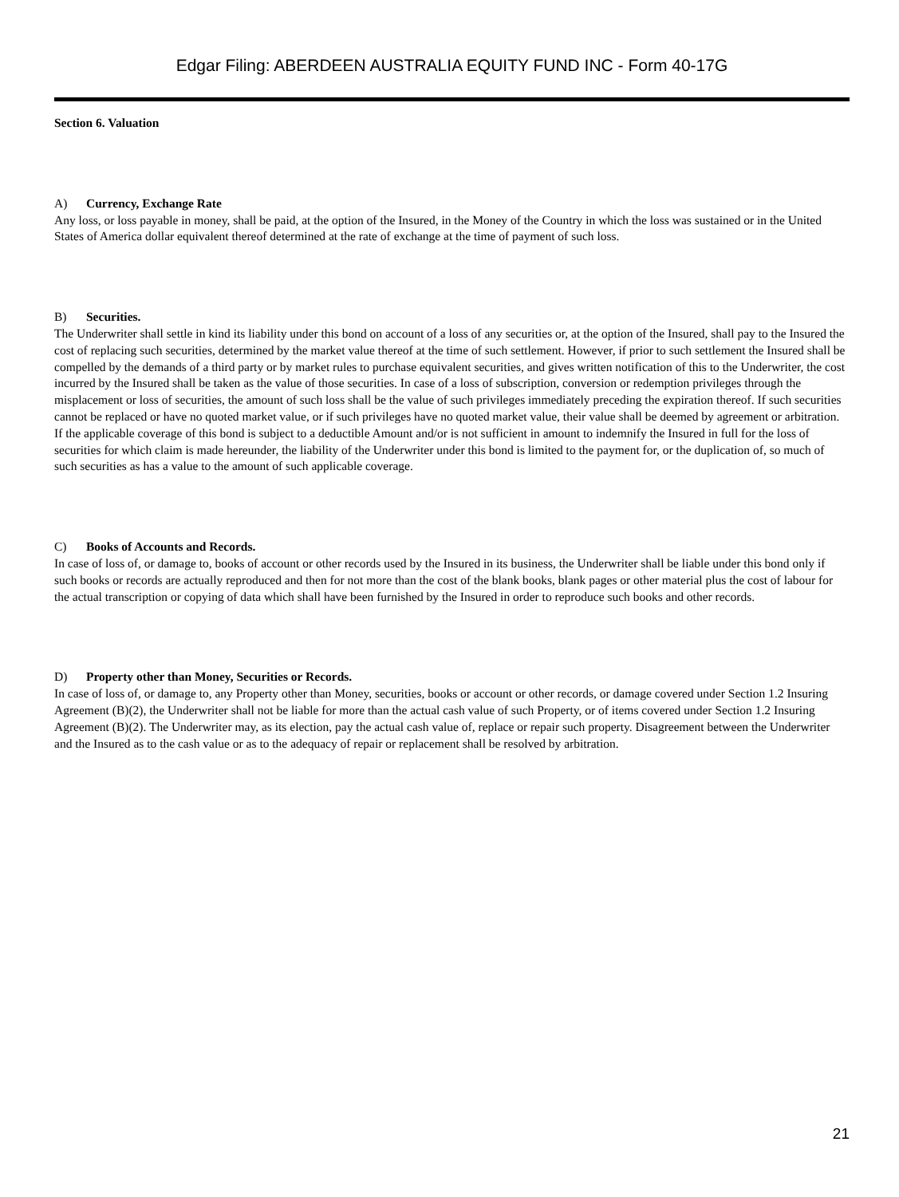Edgar Filing: ABERDEEN AUSTRALIA EQUITY FUND INC - Form 40-17G
Section 6. Valuation
A) Currency, Exchange Rate
Any loss, or loss payable in money, shall be paid, at the option of the Insured, in the Money of the Country in which the loss was sustained or in the United States of America dollar equivalent thereof determined at the rate of exchange at the time of payment of such loss.
B) Securities.
The Underwriter shall settle in kind its liability under this bond on account of a loss of any securities or, at the option of the Insured, shall pay to the Insured the cost of replacing such securities, determined by the market value thereof at the time of such settlement. However, if prior to such settlement the Insured shall be compelled by the demands of a third party or by market rules to purchase equivalent securities, and gives written notification of this to the Underwriter, the cost incurred by the Insured shall be taken as the value of those securities. In case of a loss of subscription, conversion or redemption privileges through the misplacement or loss of securities, the amount of such loss shall be the value of such privileges immediately preceding the expiration thereof. If such securities cannot be replaced or have no quoted market value, or if such privileges have no quoted market value, their value shall be deemed by agreement or arbitration. If the applicable coverage of this bond is subject to a deductible Amount and/or is not sufficient in amount to indemnify the Insured in full for the loss of securities for which claim is made hereunder, the liability of the Underwriter under this bond is limited to the payment for, or the duplication of, so much of such securities as has a value to the amount of such applicable coverage.
C) Books of Accounts and Records.
In case of loss of, or damage to, books of account or other records used by the Insured in its business, the Underwriter shall be liable under this bond only if such books or records are actually reproduced and then for not more than the cost of the blank books, blank pages or other material plus the cost of labour for the actual transcription or copying of data which shall have been furnished by the Insured in order to reproduce such books and other records.
D) Property other than Money, Securities or Records.
In case of loss of, or damage to, any Property other than Money, securities, books or account or other records, or damage covered under Section 1.2 Insuring Agreement (B)(2), the Underwriter shall not be liable for more than the actual cash value of such Property, or of items covered under Section 1.2 Insuring Agreement (B)(2). The Underwriter may, as its election, pay the actual cash value of, replace or repair such property. Disagreement between the Underwriter and the Insured as to the cash value or as to the adequacy of repair or replacement shall be resolved by arbitration.
21